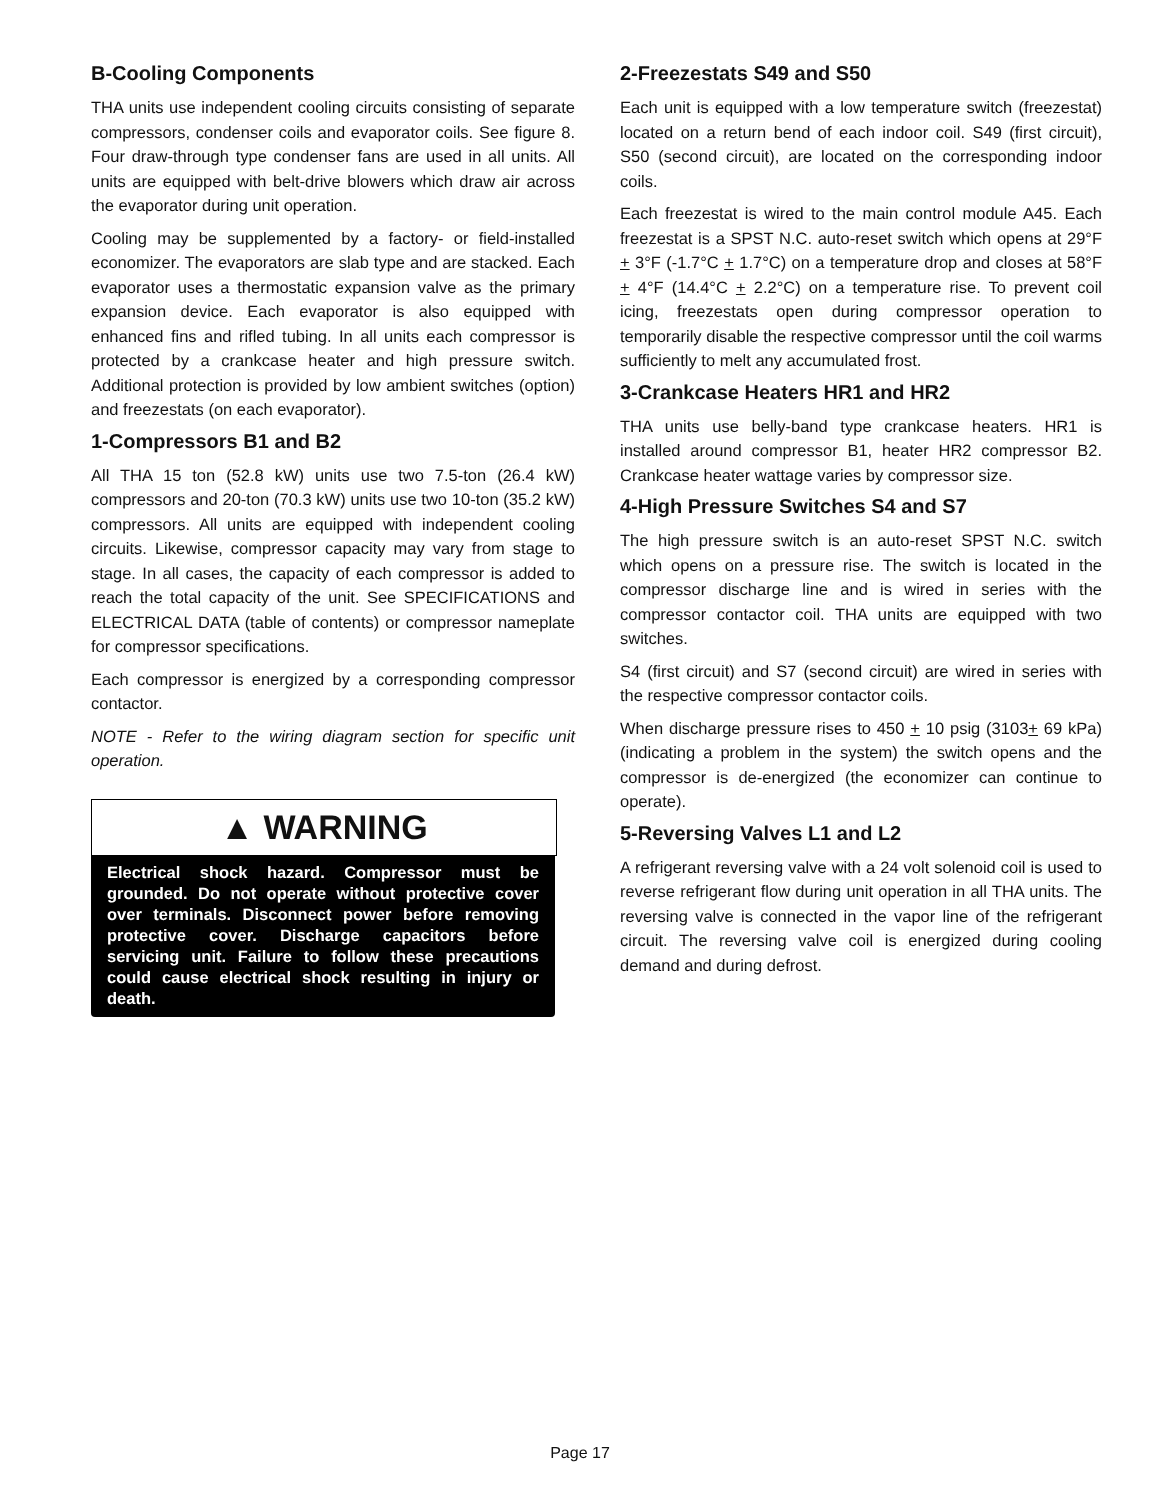B-Cooling Components
THA units use independent cooling circuits consisting of separate compressors, condenser coils and evaporator coils. See figure 8. Four draw-through type condenser fans are used in all units. All units are equipped with belt-drive blowers which draw air across the evaporator during unit operation.
Cooling may be supplemented by a factory- or field-installed economizer. The evaporators are slab type and are stacked. Each evaporator uses a thermostatic expansion valve as the primary expansion device. Each evaporator is also equipped with enhanced fins and rifled tubing. In all units each compressor is protected by a crankcase heater and high pressure switch. Additional protection is provided by low ambient switches (option) and freezestats (on each evaporator).
1-Compressors B1 and B2
All THA 15 ton (52.8 kW) units use two 7.5-ton (26.4 kW) compressors and 20-ton (70.3 kW) units use two 10-ton (35.2 kW) compressors. All units are equipped with independent cooling circuits. Likewise, compressor capacity may vary from stage to stage. In all cases, the capacity of each compressor is added to reach the total capacity of the unit. See SPECIFICATIONS and ELECTRICAL DATA (table of contents) or compressor nameplate for compressor specifications.
Each compressor is energized by a corresponding compressor contactor.
NOTE - Refer to the wiring diagram section for specific unit operation.
▲ WARNING
Electrical shock hazard. Compressor must be grounded. Do not operate without protective cover over terminals. Disconnect power before removing protective cover. Discharge capacitors before servicing unit. Failure to follow these precautions could cause electrical shock resulting in injury or death.
2-Freezestats S49 and S50
Each unit is equipped with a low temperature switch (freezestat) located on a return bend of each indoor coil. S49 (first circuit), S50 (second circuit), are located on the corresponding indoor coils.
Each freezestat is wired to the main control module A45. Each freezestat is a SPST N.C. auto-reset switch which opens at 29°F + 3°F (-1.7°C + 1.7°C) on a temperature drop and closes at 58°F + 4°F (14.4°C + 2.2°C) on a temperature rise. To prevent coil icing, freezestats open during compressor operation to temporarily disable the respective compressor until the coil warms sufficiently to melt any accumulated frost.
3-Crankcase Heaters HR1 and HR2
THA units use belly-band type crankcase heaters. HR1 is installed around compressor B1, heater HR2 compressor B2. Crankcase heater wattage varies by compressor size.
4-High Pressure Switches S4 and S7
The high pressure switch is an auto-reset SPST N.C. switch which opens on a pressure rise. The switch is located in the compressor discharge line and is wired in series with the compressor contactor coil. THA units are equipped with two switches.
S4 (first circuit) and S7 (second circuit) are wired in series with the respective compressor contactor coils.
When discharge pressure rises to 450 + 10 psig (3103+ 69 kPa) (indicating a problem in the system) the switch opens and the compressor is de-energized (the economizer can continue to operate).
5-Reversing Valves L1 and L2
A refrigerant reversing valve with a 24 volt solenoid coil is used to reverse refrigerant flow during unit operation in all THA units. The reversing valve is connected in the vapor line of the refrigerant circuit. The reversing valve coil is energized during cooling demand and during defrost.
Page 17